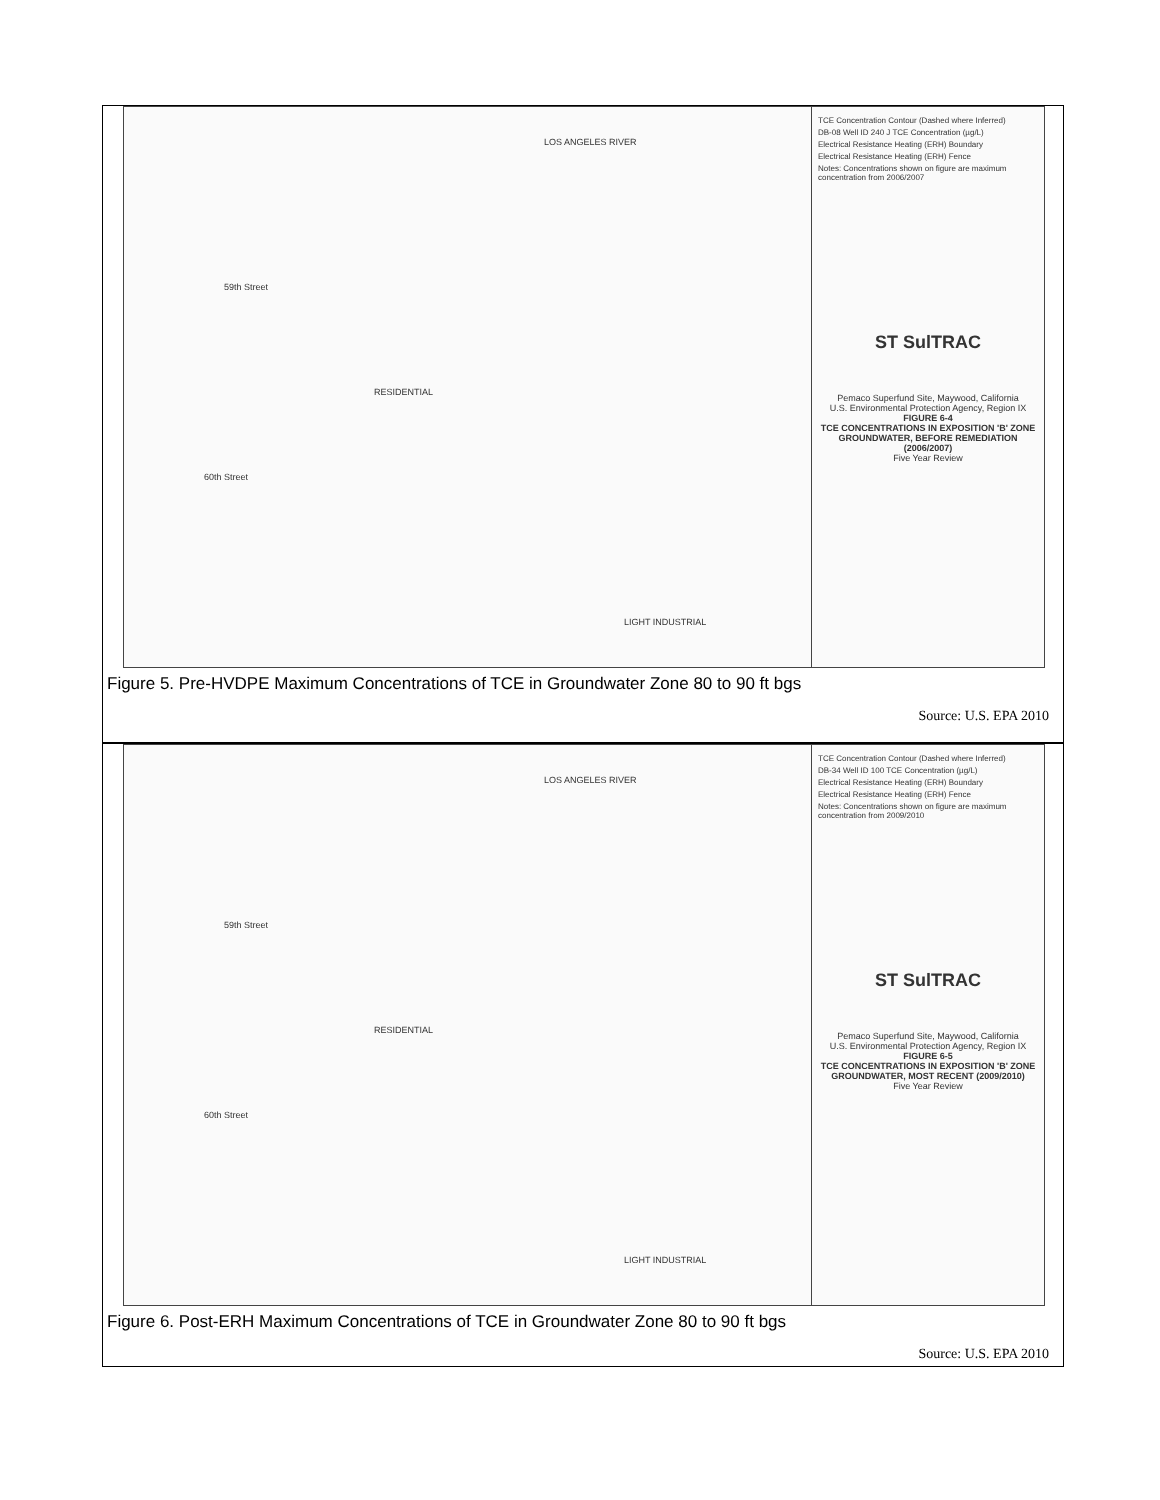59th Street
60th Street
LOS ANGELES RIVER
RESIDENTIAL
LIGHT INDUSTRIAL
TCE Concentration Contour (Dashed where Inferred)
DB-08 Well ID 240 J TCE Concentration (µg/L)
Electrical Resistance Heating (ERH) Boundary
Electrical Resistance Heating (ERH) Fence
Notes: Concentrations shown on figure are maximum concentration from 2006/2007
ST SulTRAC
Pemaco Superfund Site, Maywood, California
U.S. Environmental Protection Agency, Region IX
FIGURE 6-4
TCE CONCENTRATIONS IN EXPOSITION 'B' ZONE GROUNDWATER, BEFORE REMEDIATION (2006/2007)
Five Year Review
Figure 5. Pre-HVDPE Maximum Concentrations of TCE in Groundwater Zone 80 to 90 ft bgs
Source: U.S. EPA 2010
59th Street
60th Street
LOS ANGELES RIVER
RESIDENTIAL
LIGHT INDUSTRIAL
TCE Concentration Contour (Dashed where Inferred)
DB-34 Well ID 100 TCE Concentration (µg/L)
Electrical Resistance Heating (ERH) Boundary
Electrical Resistance Heating (ERH) Fence
Notes: Concentrations shown on figure are maximum concentration from 2009/2010
ST SulTRAC
Pemaco Superfund Site, Maywood, California
U.S. Environmental Protection Agency, Region IX
FIGURE 6-5
TCE CONCENTRATIONS IN EXPOSITION 'B' ZONE GROUNDWATER, MOST RECENT (2009/2010)
Five Year Review
Figure 6. Post-ERH Maximum Concentrations of TCE in Groundwater Zone 80 to 90 ft bgs
Source: U.S. EPA 2010